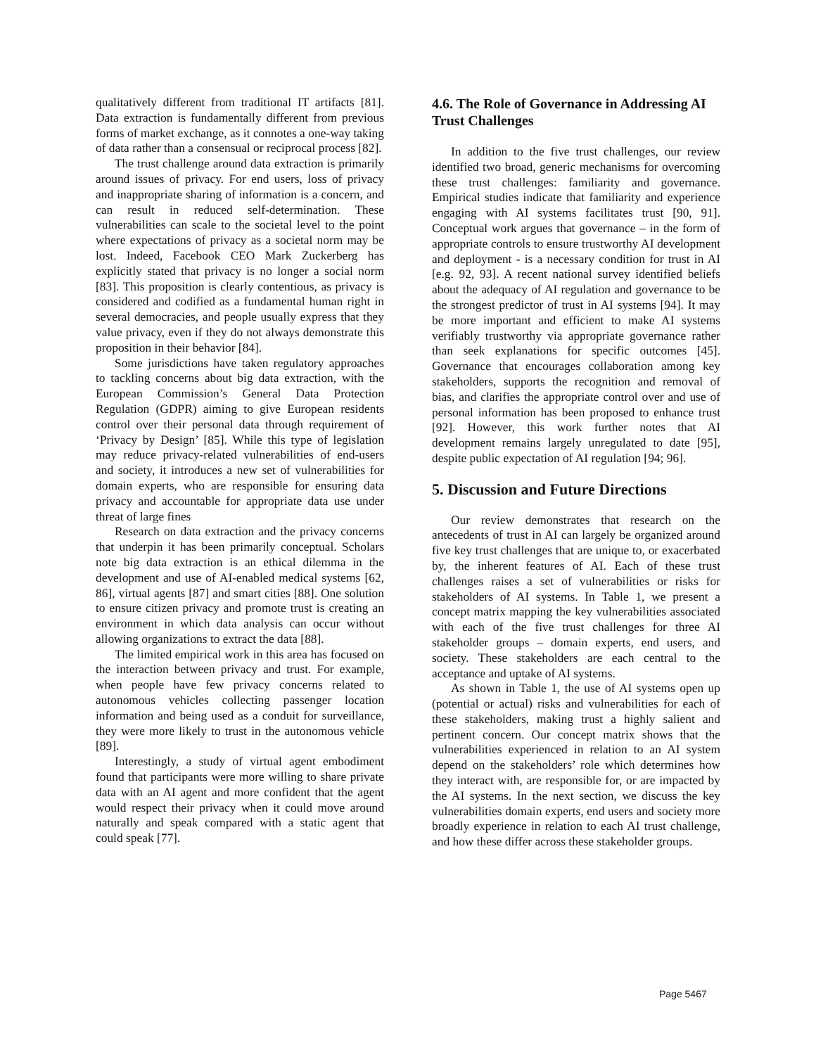qualitatively different from traditional IT artifacts [81]. Data extraction is fundamentally different from previous forms of market exchange, as it connotes a one-way taking of data rather than a consensual or reciprocal process [82].
The trust challenge around data extraction is primarily around issues of privacy. For end users, loss of privacy and inappropriate sharing of information is a concern, and can result in reduced self-determination. These vulnerabilities can scale to the societal level to the point where expectations of privacy as a societal norm may be lost. Indeed, Facebook CEO Mark Zuckerberg has explicitly stated that privacy is no longer a social norm [83]. This proposition is clearly contentious, as privacy is considered and codified as a fundamental human right in several democracies, and people usually express that they value privacy, even if they do not always demonstrate this proposition in their behavior [84].
Some jurisdictions have taken regulatory approaches to tackling concerns about big data extraction, with the European Commission’s General Data Protection Regulation (GDPR) aiming to give European residents control over their personal data through requirement of ‘Privacy by Design’ [85]. While this type of legislation may reduce privacy-related vulnerabilities of end-users and society, it introduces a new set of vulnerabilities for domain experts, who are responsible for ensuring data privacy and accountable for appropriate data use under threat of large fines
Research on data extraction and the privacy concerns that underpin it has been primarily conceptual. Scholars note big data extraction is an ethical dilemma in the development and use of AI-enabled medical systems [62, 86], virtual agents [87] and smart cities [88]. One solution to ensure citizen privacy and promote trust is creating an environment in which data analysis can occur without allowing organizations to extract the data [88].
The limited empirical work in this area has focused on the interaction between privacy and trust. For example, when people have few privacy concerns related to autonomous vehicles collecting passenger location information and being used as a conduit for surveillance, they were more likely to trust in the autonomous vehicle [89].
Interestingly, a study of virtual agent embodiment found that participants were more willing to share private data with an AI agent and more confident that the agent would respect their privacy when it could move around naturally and speak compared with a static agent that could speak [77].
4.6. The Role of Governance in Addressing AI Trust Challenges
In addition to the five trust challenges, our review identified two broad, generic mechanisms for overcoming these trust challenges: familiarity and governance. Empirical studies indicate that familiarity and experience engaging with AI systems facilitates trust [90, 91]. Conceptual work argues that governance – in the form of appropriate controls to ensure trustworthy AI development and deployment - is a necessary condition for trust in AI [e.g. 92, 93]. A recent national survey identified beliefs about the adequacy of AI regulation and governance to be the strongest predictor of trust in AI systems [94]. It may be more important and efficient to make AI systems verifiably trustworthy via appropriate governance rather than seek explanations for specific outcomes [45]. Governance that encourages collaboration among key stakeholders, supports the recognition and removal of bias, and clarifies the appropriate control over and use of personal information has been proposed to enhance trust [92]. However, this work further notes that AI development remains largely unregulated to date [95], despite public expectation of AI regulation [94; 96].
5. Discussion and Future Directions
Our review demonstrates that research on the antecedents of trust in AI can largely be organized around five key trust challenges that are unique to, or exacerbated by, the inherent features of AI. Each of these trust challenges raises a set of vulnerabilities or risks for stakeholders of AI systems. In Table 1, we present a concept matrix mapping the key vulnerabilities associated with each of the five trust challenges for three AI stakeholder groups – domain experts, end users, and society. These stakeholders are each central to the acceptance and uptake of AI systems.
As shown in Table 1, the use of AI systems open up (potential or actual) risks and vulnerabilities for each of these stakeholders, making trust a highly salient and pertinent concern. Our concept matrix shows that the vulnerabilities experienced in relation to an AI system depend on the stakeholders’ role which determines how they interact with, are responsible for, or are impacted by the AI systems. In the next section, we discuss the key vulnerabilities domain experts, end users and society more broadly experience in relation to each AI trust challenge, and how these differ across these stakeholder groups.
Page 5467